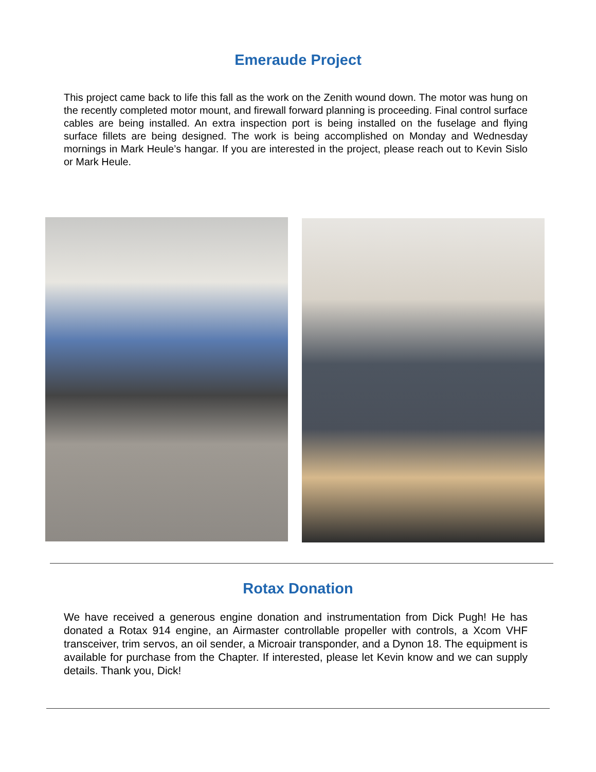Emeraude Project
This project came back to life this fall as the work on the Zenith wound down. The motor was hung on the recently completed motor mount, and firewall forward planning is proceeding. Final control surface cables are being installed. An extra inspection port is being installed on the fuselage and flying surface fillets are being designed. The work is being accomplished on Monday and Wednesday mornings in Mark Heule’s hangar. If you are interested in the project, please reach out to Kevin Sislo or Mark Heule.
Rotax Donation
We have received a generous engine donation and instrumentation from Dick Pugh! He has donated a Rotax 914 engine, an Airmaster controllable propeller with controls, a Xcom VHF transceiver, trim servos, an oil sender, a Microair transponder, and a Dynon 18. The equipment is available for purchase from the Chapter. If interested, please let Kevin know and we can supply details. Thank you, Dick!